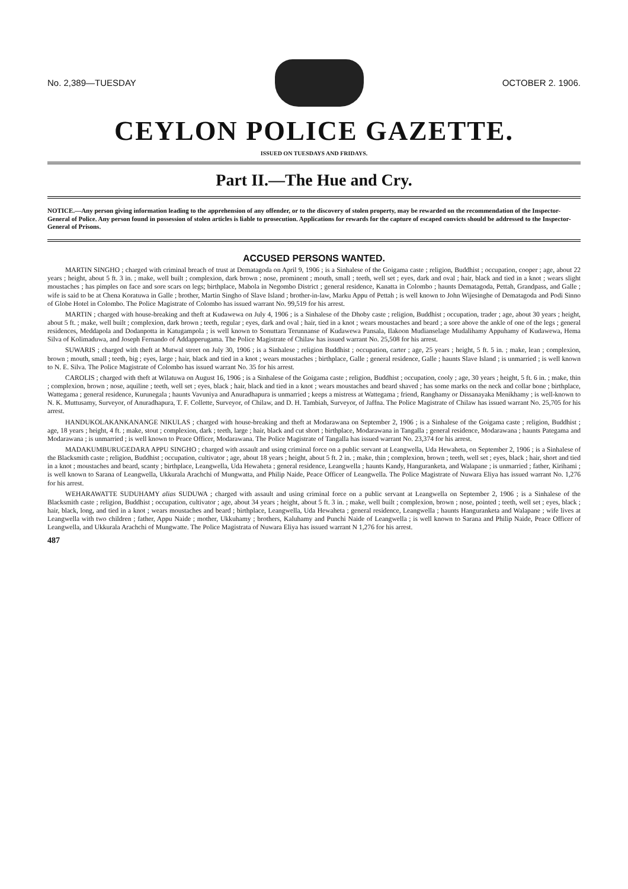No. 2,389—TUESDAY OCTOBER 2. 1906.
CEYLON POLICE GAZETTE.
ISSUED ON TUESDAYS AND FRIDAYS.
Part II.—The Hue and Cry.
NOTICE.—Any person giving information leading to the apprehension of any offender, or to the discovery of stolen property, may be rewarded on the recommendation of the Inspector-General of Police. Any person found in possession of stolen articles is liable to prosecution. Applications for rewards for the capture of escaped convicts should be addressed to the Inspector-General of Prisons.
ACCUSED PERSONS WANTED.
MARTIN SINGHO ; charged with criminal breach of trust at Dematagoda on April 9, 1906 ; is a Sinhalese of the Goigama caste ; religion, Buddhist ; occupation, cooper ; age, about 22 years ; height, about 5 ft. 3 in. ; make, well built ; complexion, dark brown ; nose, prominent ; mouth, small ; teeth, well set ; eyes, dark and oval ; hair, black and tied in a knot ; wears slight moustaches ; has pimples on face and sore scars on legs; birthplace, Mabola in Negombo District ; general residence, Kanatta in Colombo ; haunts Dematagoda, Pettah, Grandpass, and Galle ; wife is said to be at Chena Koratuwa in Galle ; brother, Martin Singho of Slave Island ; brother-in-law, Marku Appu of Pettah ; is well known to John Wijesinghe of Dematagoda and Podi Sinno of Globe Hotel in Colombo. The Police Magistrate of Colombo has issued warrant No. 99,519 for his arrest.
MARTIN ; charged with house-breaking and theft at Kudawewa on July 4, 1906 ; is a Sinhalese of the Dhoby caste ; religion, Buddhist ; occupation, trader ; age, about 30 years ; height, about 5 ft. ; make, well built ; complexion, dark brown ; teeth, regular ; eyes, dark and oval ; hair, tied in a knot ; wears moustaches and beard ; a sore above the ankle of one of the legs ; general residences, Meddapola and Dodanpotta in Katugampola ; is well known to Sonuttara Terunnanse of Kudawewa Pansala, Ilakoon Mudianselage Mudalihamy Appuhamy of Kudawewa, Hema Silva of Kolimaduwa, and Joseph Fernando of Addapperugama. The Police Magistrate of Chilaw has issued warrant No. 25,508 for his arrest.
SUWARIS ; charged with theft at Mutwal street on July 30, 1906 ; is a Sinhalese ; religion Buddhist ; occupation, carter ; age, 25 years ; height, 5 ft. 5 in. ; make, lean ; complexion, brown ; mouth, small ; teeth, big ; eyes, large ; hair, black and tied in a knot ; wears moustaches ; birthplace, Galle ; general residence, Galle ; haunts Slave Island ; is unmarried ; is well known to N. E. Silva. The Police Magistrate of Colombo has issued warrant No. 35 for his arrest.
CAROLIS ; charged with theft at Wilatuwa on August 16, 1906 ; is a Sinhalese of the Goigama caste ; religion, Buddhist ; occupation, cooly ; age, 30 years ; height, 5 ft. 6 in. ; make, thin ; complexion, brown ; nose, aquiline ; teeth, well set ; eyes, black ; hair, black and tied in a knot ; wears moustaches and beard shaved ; has some marks on the neck and collar bone ; birthplace, Wattegama ; general residence, Kurunegala ; haunts Vavuniya and Anuradhapura is unmarried ; keeps a mistress at Wattegama ; friend, Ranghamy or Dissanayaka Menikhamy ; is well-known to N. K. Muttusamy, Surveyor, of Anuradhapura, T. F. Collette, Surveyor, of Chilaw, and D. H. Tambiah, Surveyor, of Jaffna. The Police Magistrate of Chilaw has issued warrant No. 25,705 for his arrest.
HANDUKOLAKANKANANGE NIKULAS ; charged with house-breaking and theft at Modarawana on September 2, 1906 ; is a Sinhalese of the Goigama caste ; religion, Buddhist ; age, 18 years ; height, 4 ft. ; make, stout ; complexion, dark ; teeth, large ; hair, black and cut short ; birthplace, Modarawana in Tangalla ; general residence, Modarawana ; haunts Pategama and Modarawana ; is unmarried ; is well known to Peace Officer, Modarawana. The Police Magistrate of Tangalla has issued warrant No. 23,374 for his arrest.
MADAKUMBURUGEDARA APPU SINGHO ; charged with assault and using criminal force on a public servant at Leangwella, Uda Hewaheta, on September 2, 1906 ; is a Sinhalese of the Blacksmith caste ; religion, Buddhist ; occupation, cultivator ; age, about 18 years ; height, about 5 ft. 2 in. ; make, thin ; complexion, brown ; teeth, well set ; eyes, black ; hair, short and tied in a knot ; moustaches and beard, scanty ; birthplace, Leangwella, Uda Hewaheta ; general residence, Leangwella ; haunts Kandy, Hanguranketa, and Walapane ; is unmarried ; father, Kirihami ; is well known to Sarana of Leangwella, Ukkurala Arachchi of Mungwatta, and Philip Naide, Peace Officer of Leangwella. The Police Magistrate of Nuwara Eliya has issued warrant No. 1,276 for his arrest.
WEHARAWATTE SUDUHAMY alias SUDUWA ; charged with assault and using criminal force on a public servant at Leangwella on September 2, 1906 ; is a Sinhalese of the Blacksmith caste ; religion, Buddhist ; occupation, cultivator ; age, about 34 years ; height, about 5 ft. 3 in. ; make, well built ; complexion, brown ; nose, pointed ; teeth, well set ; eyes, black ; hair, black, long, and tied in a knot ; wears moustaches and beard ; birthplace, Leangwella, Uda Hewaheta ; general residence, Leangwella ; haunts Hanguranketa and Walapane ; wife lives at Leangwella with two children ; father, Appu Naide ; mother, Ukkuhamy ; brothers, Kaluhamy and Punchi Naide of Leangwella ; is well known to Sarana and Philip Naide, Peace Officer of Leangwella, and Ukkurala Arachchi of Mungwatte. The Police Magistrata of Nuwara Eliya has issued warrant N 1,276 for his arrest.
487